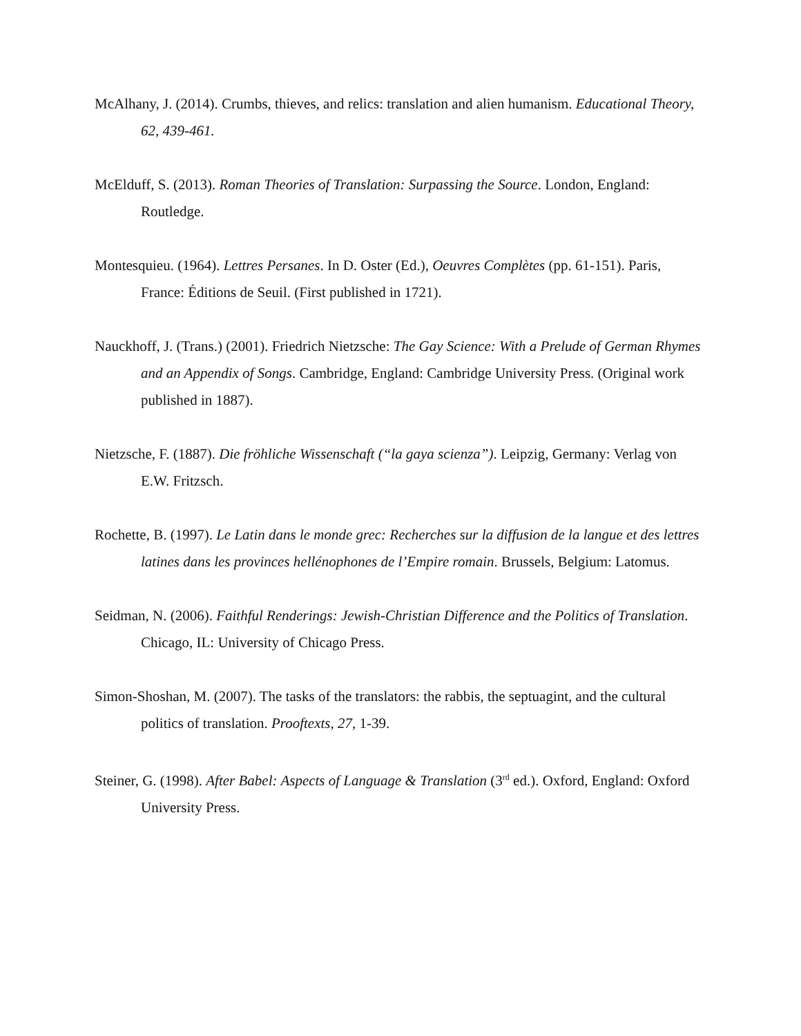McAlhany, J. (2014). Crumbs, thieves, and relics: translation and alien humanism. Educational Theory, 62, 439-461.
McElduff, S. (2013). Roman Theories of Translation: Surpassing the Source. London, England: Routledge.
Montesquieu. (1964). Lettres Persanes. In D. Oster (Ed.), Oeuvres Complètes (pp. 61-151). Paris, France: Éditions de Seuil. (First published in 1721).
Nauckhoff, J. (Trans.) (2001). Friedrich Nietzsche: The Gay Science: With a Prelude of German Rhymes and an Appendix of Songs. Cambridge, England: Cambridge University Press. (Original work published in 1887).
Nietzsche, F. (1887). Die fröhliche Wissenschaft (“la gaya scienza”). Leipzig, Germany: Verlag von E.W. Fritzsch.
Rochette, B. (1997). Le Latin dans le monde grec: Recherches sur la diffusion de la langue et des lettres latines dans les provinces hellénophones de l’Empire romain. Brussels, Belgium: Latomus.
Seidman, N. (2006). Faithful Renderings: Jewish-Christian Difference and the Politics of Translation. Chicago, IL: University of Chicago Press.
Simon-Shoshan, M. (2007). The tasks of the translators: the rabbis, the septuagint, and the cultural politics of translation. Prooftexts, 27, 1-39.
Steiner, G. (1998). After Babel: Aspects of Language & Translation (3<sup>rd</sup> ed.). Oxford, England: Oxford University Press.